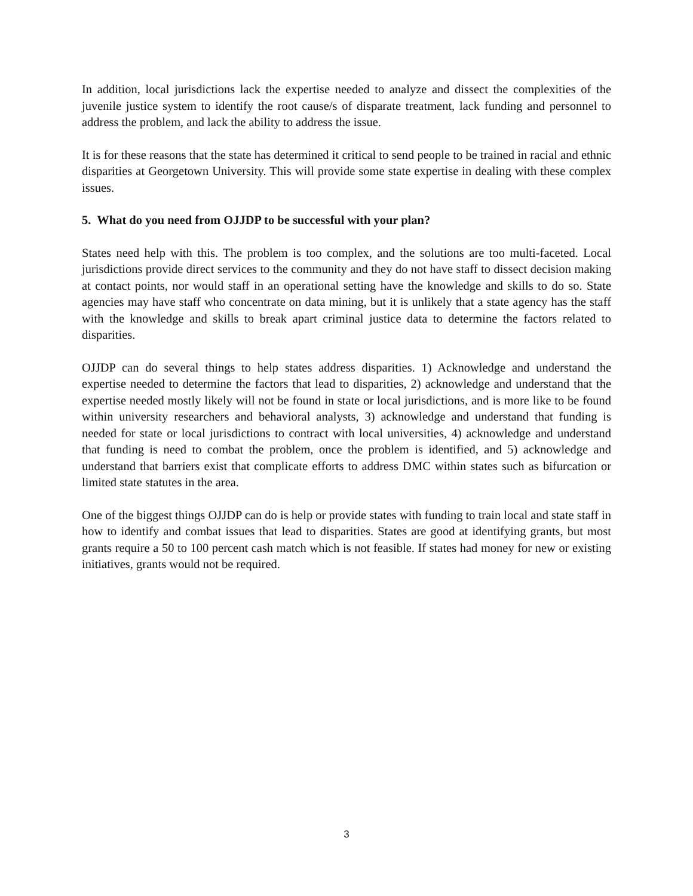In addition, local jurisdictions lack the expertise needed to analyze and dissect the complexities of the juvenile justice system to identify the root cause/s of disparate treatment, lack funding and personnel to address the problem, and lack the ability to address the issue.
It is for these reasons that the state has determined it critical to send people to be trained in racial and ethnic disparities at Georgetown University. This will provide some state expertise in dealing with these complex issues.
5. What do you need from OJJDP to be successful with your plan?
States need help with this. The problem is too complex, and the solutions are too multi-faceted. Local jurisdictions provide direct services to the community and they do not have staff to dissect decision making at contact points, nor would staff in an operational setting have the knowledge and skills to do so. State agencies may have staff who concentrate on data mining, but it is unlikely that a state agency has the staff with the knowledge and skills to break apart criminal justice data to determine the factors related to disparities.
OJJDP can do several things to help states address disparities. 1) Acknowledge and understand the expertise needed to determine the factors that lead to disparities, 2) acknowledge and understand that the expertise needed mostly likely will not be found in state or local jurisdictions, and is more like to be found within university researchers and behavioral analysts, 3) acknowledge and understand that funding is needed for state or local jurisdictions to contract with local universities, 4) acknowledge and understand that funding is need to combat the problem, once the problem is identified, and 5) acknowledge and understand that barriers exist that complicate efforts to address DMC within states such as bifurcation or limited state statutes in the area.
One of the biggest things OJJDP can do is help or provide states with funding to train local and state staff in how to identify and combat issues that lead to disparities. States are good at identifying grants, but most grants require a 50 to 100 percent cash match which is not feasible. If states had money for new or existing initiatives, grants would not be required.
3